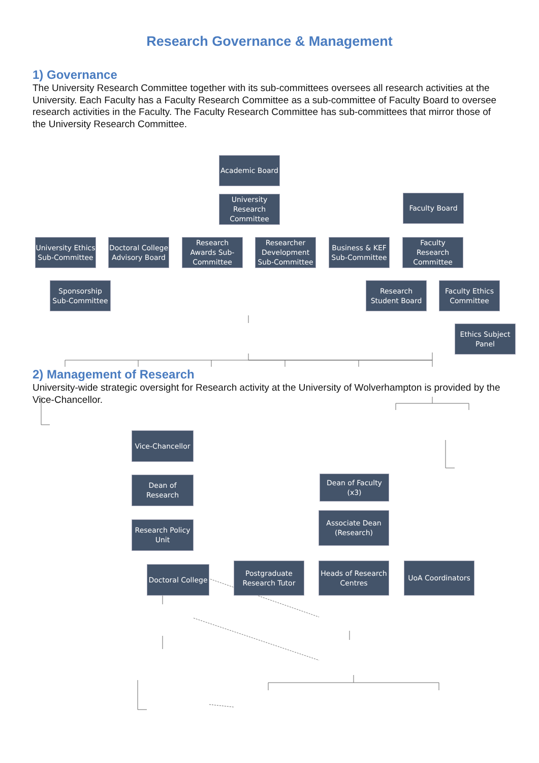Research Governance & Management
1) Governance
The University Research Committee together with its sub-committees oversees all research activities at the University. Each Faculty has a Faculty Research Committee as a sub-committee of Faculty Board to oversee research activities in the Faculty. The Faculty Research Committee has sub-committees that mirror those of the University Research Committee.
Academic Board
University Research Committee
Faculty Board
University Ethics Sub-Committee
Doctoral College Advisory Board
Research Awards Sub-Committee
Researcher Development Sub-Committee
Business & KEF Sub-Committee
Faculty Research Committee
Sponsorship Sub-Committee
Research Student Board
Faculty Ethics Committee
Ethics Subject Panel
2) Management of Research
University-wide strategic oversight for Research activity at the University of Wolverhampton is provided by the Vice-Chancellor.
Vice-Chancellor
Dean of Research
Research Policy Unit
Doctoral College
Dean of Faculty (x3)
Associate Dean (Research)
Postgraduate Research Tutor
Heads of Research Centres
UoA Coordinators